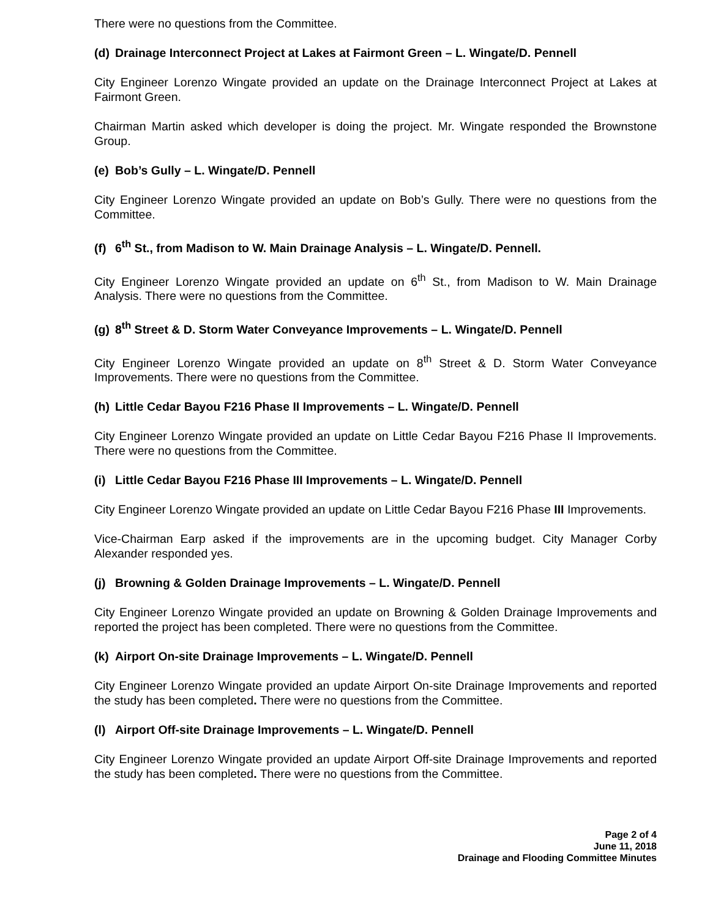There were no questions from the Committee.
(d) Drainage Interconnect Project at Lakes at Fairmont Green – L. Wingate/D. Pennell
City Engineer Lorenzo Wingate provided an update on the Drainage Interconnect Project at Lakes at Fairmont Green.
Chairman Martin asked which developer is doing the project. Mr. Wingate responded the Brownstone Group.
(e) Bob’s Gully – L. Wingate/D. Pennell
City Engineer Lorenzo Wingate provided an update on Bob’s Gully. There were no questions from the Committee.
(f) 6<sup>th</sup> St., from Madison to W. Main Drainage Analysis – L. Wingate/D. Pennell.
City Engineer Lorenzo Wingate provided an update on 6<sup>th</sup> St., from Madison to W. Main Drainage Analysis. There were no questions from the Committee.
(g) 8<sup>th</sup> Street & D. Storm Water Conveyance Improvements – L. Wingate/D. Pennell
City Engineer Lorenzo Wingate provided an update on 8<sup>th</sup> Street & D. Storm Water Conveyance Improvements. There were no questions from the Committee.
(h) Little Cedar Bayou F216 Phase II Improvements – L. Wingate/D. Pennell
City Engineer Lorenzo Wingate provided an update on Little Cedar Bayou F216 Phase II Improvements. There were no questions from the Committee.
(i) Little Cedar Bayou F216 Phase III Improvements – L. Wingate/D. Pennell
City Engineer Lorenzo Wingate provided an update on Little Cedar Bayou F216 Phase III Improvements.
Vice-Chairman Earp asked if the improvements are in the upcoming budget. City Manager Corby Alexander responded yes.
(j) Browning & Golden Drainage Improvements – L. Wingate/D. Pennell
City Engineer Lorenzo Wingate provided an update on Browning & Golden Drainage Improvements and reported the project has been completed. There were no questions from the Committee.
(k) Airport On-site Drainage Improvements – L. Wingate/D. Pennell
City Engineer Lorenzo Wingate provided an update Airport On-site Drainage Improvements and reported the study has been completed. There were no questions from the Committee.
(l) Airport Off-site Drainage Improvements – L. Wingate/D. Pennell
City Engineer Lorenzo Wingate provided an update Airport Off-site Drainage Improvements and reported the study has been completed. There were no questions from the Committee.
Page 2 of 4
June 11, 2018
Drainage and Flooding Committee Minutes